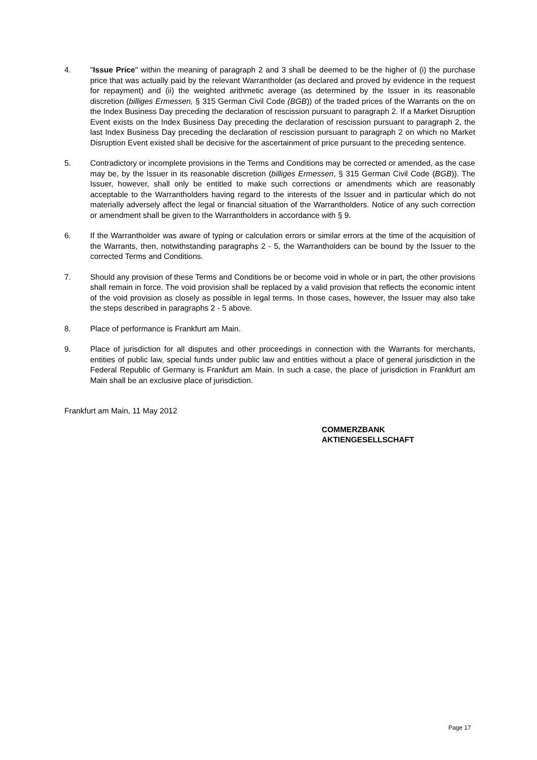4. "Issue Price" within the meaning of paragraph 2 and 3 shall be deemed to be the higher of (i) the purchase price that was actually paid by the relevant Warrantholder (as declared and proved by evidence in the request for repayment) and (ii) the weighted arithmetic average (as determined by the Issuer in its reasonable discretion (billiges Ermessen, § 315 German Civil Code (BGB)) of the traded prices of the Warrants on the on the Index Business Day preceding the declaration of rescission pursuant to paragraph 2. If a Market Disruption Event exists on the Index Business Day preceding the declaration of rescission pursuant to paragraph 2, the last Index Business Day preceding the declaration of rescission pursuant to paragraph 2 on which no Market Disruption Event existed shall be decisive for the ascertainment of price pursuant to the preceding sentence.
5. Contradictory or incomplete provisions in the Terms and Conditions may be corrected or amended, as the case may be, by the Issuer in its reasonable discretion (billiges Ermessen, § 315 German Civil Code (BGB)). The Issuer, however, shall only be entitled to make such corrections or amendments which are reasonably acceptable to the Warrantholders having regard to the interests of the Issuer and in particular which do not materially adversely affect the legal or financial situation of the Warrantholders. Notice of any such correction or amendment shall be given to the Warrantholders in accordance with § 9.
6. If the Warrantholder was aware of typing or calculation errors or similar errors at the time of the acquisition of the Warrants, then, notwithstanding paragraphs 2 - 5, the Warrantholders can be bound by the Issuer to the corrected Terms and Conditions.
7. Should any provision of these Terms and Conditions be or become void in whole or in part, the other provisions shall remain in force. The void provision shall be replaced by a valid provision that reflects the economic intent of the void provision as closely as possible in legal terms. In those cases, however, the Issuer may also take the steps described in paragraphs 2 - 5 above.
8. Place of performance is Frankfurt am Main.
9. Place of jurisdiction for all disputes and other proceedings in connection with the Warrants for merchants, entities of public law, special funds under public law and entities without a place of general jurisdiction in the Federal Republic of Germany is Frankfurt am Main. In such a case, the place of jurisdiction in Frankfurt am Main shall be an exclusive place of jurisdiction.
Frankfurt am Main, 11 May 2012
COMMERZBANK
AKTIENGESELLSCHAFT
Page 17